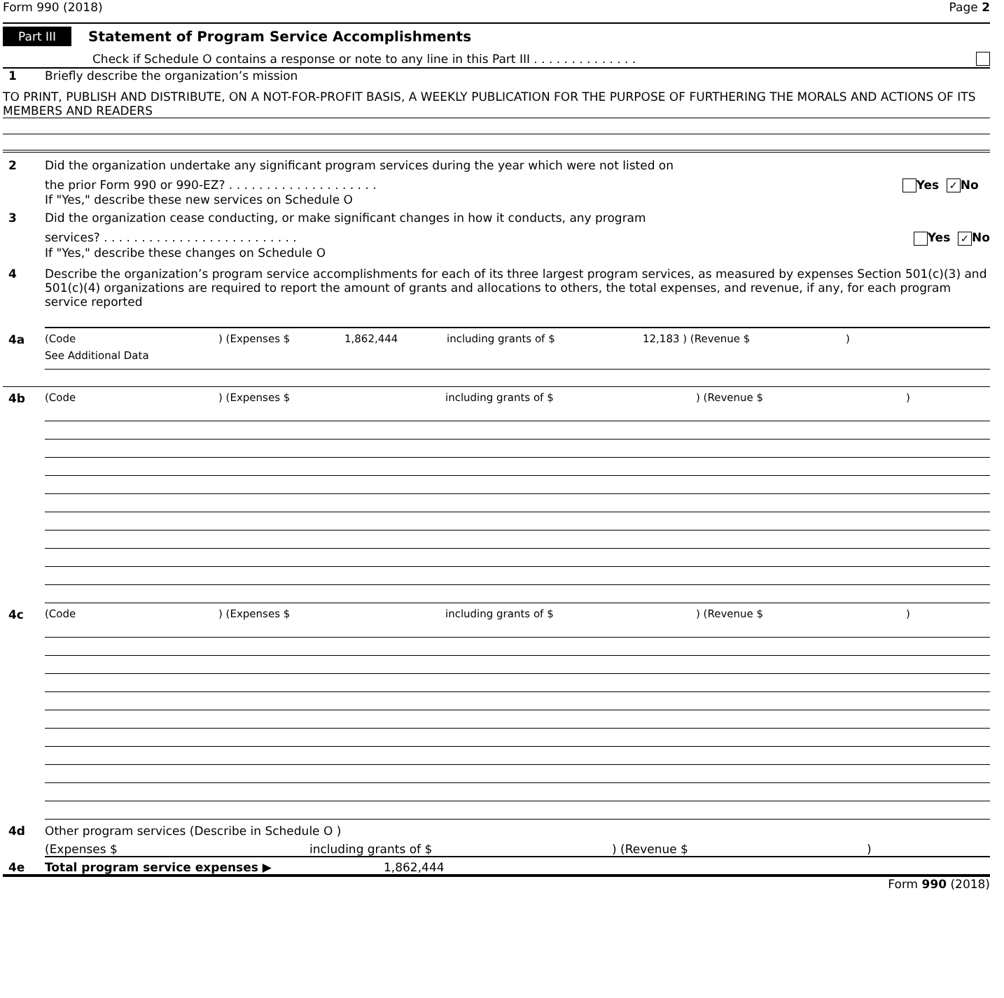Form 990 (2018) Page 2
Part III Statement of Program Service Accomplishments
Check if Schedule O contains a response or note to any line in this Part III . . . . . . . . . . . . . .
1 Briefly describe the organization’s mission
TO PRINT, PUBLISH AND DISTRIBUTE, ON A NOT-FOR-PROFIT BASIS, A WEEKLY PUBLICATION FOR THE PURPOSE OF FURTHERING THE MORALS AND ACTIONS OF ITS MEMBERS AND READERS
2 Did the organization undertake any significant program services during the year which were not listed on
the prior Form 990 or 990-EZ? . . . . . . . . . . . . . . . . . . . . Yes ✓ No
If "Yes," describe these new services on Schedule O
3 Did the organization cease conducting, or make significant changes in how it conducts, any program
services? . . . . . . . . . . . . . . . . . . . . . . . . . . Yes ✓ No
If "Yes," describe these changes on Schedule O
4 Describe the organization’s program service accomplishments for each of its three largest program services, as measured by expenses Section 501(c)(3) and 501(c)(4) organizations are required to report the amount of grants and allocations to others, the total expenses, and revenue, if any, for each program service reported
4a (Code) (Expenses $ 1,862,444 including grants of $ 12,183 ) (Revenue $)
See Additional Data
4b (Code) (Expenses $ including grants of $) (Revenue $)
4c (Code) (Expenses $ including grants of $) (Revenue $)
4d Other program services (Describe in Schedule O )
(Expenses $ including grants of $) (Revenue $)
4e Total program service expenses ▶ 1,862,444
Form 990 (2018)